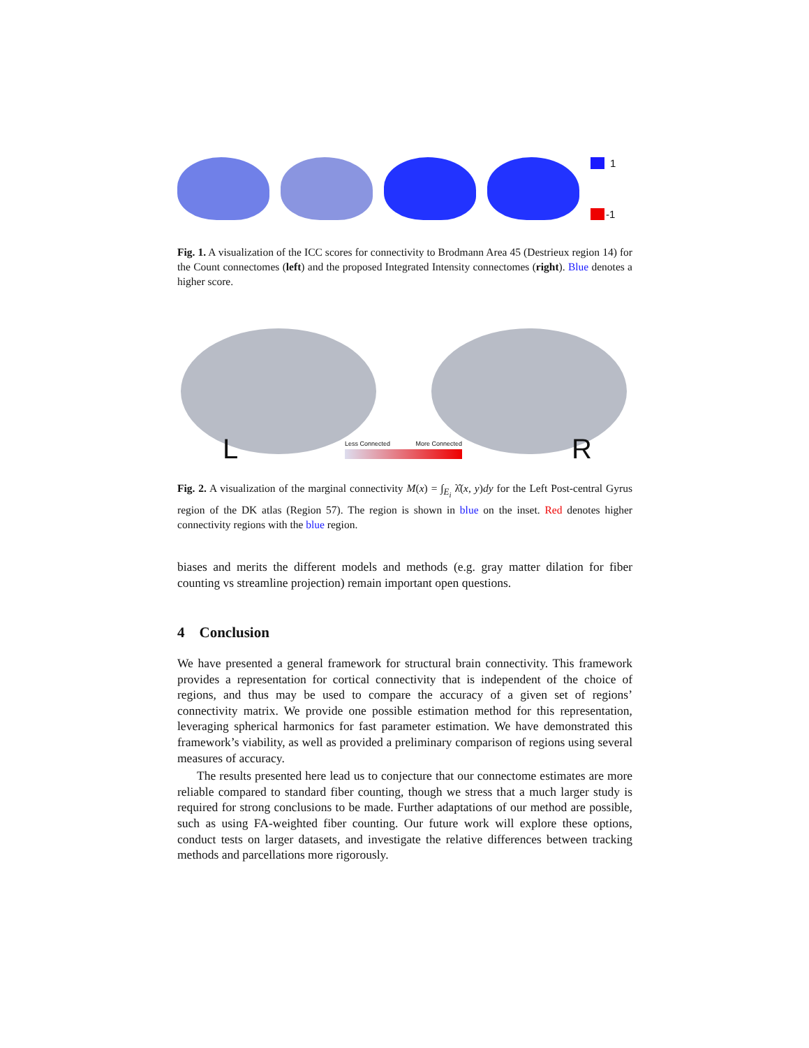1
-1
Fig. 1. A visualization of the ICC scores for connectivity to Brodmann Area 45 (Destrieux region 14) for the Count connectomes (left) and the proposed Integrated Intensity connectomes (right). Blue denotes a higher score.
L R
Less Connected More Connected
Fig. 2. A visualization of the marginal connectivity M(x) = ∫<sub>E<sub>i</sub></sub> λ̂(x, y)dy for the Left Post-central Gyrus region of the DK atlas (Region 57). The region is shown in blue on the inset. Red denotes higher connectivity regions with the blue region.
biases and merits the different models and methods (e.g. gray matter dilation for fiber counting vs streamline projection) remain important open questions.
4 Conclusion
We have presented a general framework for structural brain connectivity. This framework provides a representation for cortical connectivity that is independent of the choice of regions, and thus may be used to compare the accuracy of a given set of regions’ connectivity matrix. We provide one possible estimation method for this representation, leveraging spherical harmonics for fast parameter estimation. We have demonstrated this framework’s viability, as well as provided a preliminary comparison of regions using several measures of accuracy.
The results presented here lead us to conjecture that our connectome estimates are more reliable compared to standard fiber counting, though we stress that a much larger study is required for strong conclusions to be made. Further adaptations of our method are possible, such as using FA-weighted fiber counting. Our future work will explore these options, conduct tests on larger datasets, and investigate the relative differences between tracking methods and parcellations more rigorously.